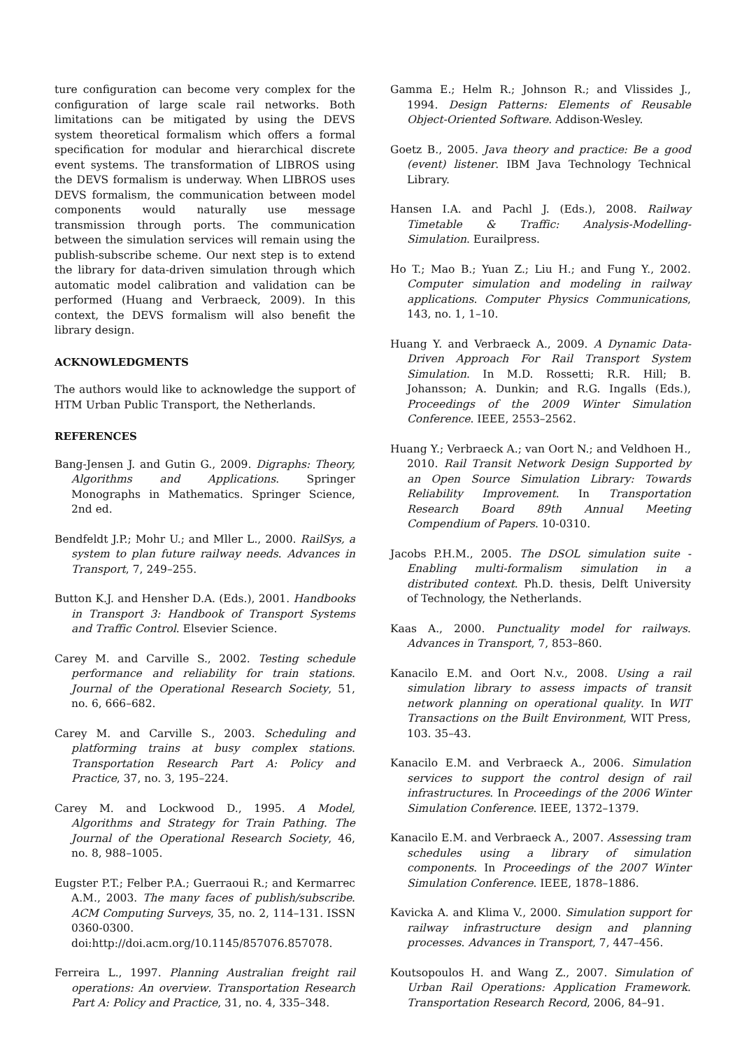ture configuration can become very complex for the configuration of large scale rail networks. Both limitations can be mitigated by using the DEVS system theoretical formalism which offers a formal specification for modular and hierarchical discrete event systems. The transformation of LIBROS using the DEVS formalism is underway. When LIBROS uses DEVS formalism, the communication between model components would naturally use message transmission through ports. The communication between the simulation services will remain using the publish-subscribe scheme. Our next step is to extend the library for data-driven simulation through which automatic model calibration and validation can be performed (Huang and Verbraeck, 2009). In this context, the DEVS formalism will also benefit the library design.
ACKNOWLEDGMENTS
The authors would like to acknowledge the support of HTM Urban Public Transport, the Netherlands.
REFERENCES
Bang-Jensen J. and Gutin G., 2009. Digraphs: Theory, Algorithms and Applications. Springer Monographs in Mathematics. Springer Science, 2nd ed.
Bendfeldt J.P.; Mohr U.; and Mller L., 2000. RailSys, a system to plan future railway needs. Advances in Transport, 7, 249–255.
Button K.J. and Hensher D.A. (Eds.), 2001. Handbooks in Transport 3: Handbook of Transport Systems and Traffic Control. Elsevier Science.
Carey M. and Carville S., 2002. Testing schedule performance and reliability for train stations. Journal of the Operational Research Society, 51, no. 6, 666–682.
Carey M. and Carville S., 2003. Scheduling and platforming trains at busy complex stations. Transportation Research Part A: Policy and Practice, 37, no. 3, 195–224.
Carey M. and Lockwood D., 1995. A Model, Algorithms and Strategy for Train Pathing. The Journal of the Operational Research Society, 46, no. 8, 988–1005.
Eugster P.T.; Felber P.A.; Guerraoui R.; and Kermarrec A.M., 2003. The many faces of publish/subscribe. ACM Computing Surveys, 35, no. 2, 114–131. ISSN 0360-0300. doi:http://doi.acm.org/10.1145/857076.857078.
Ferreira L., 1997. Planning Australian freight rail operations: An overview. Transportation Research Part A: Policy and Practice, 31, no. 4, 335–348.
Gamma E.; Helm R.; Johnson R.; and Vlissides J., 1994. Design Patterns: Elements of Reusable Object-Oriented Software. Addison-Wesley.
Goetz B., 2005. Java theory and practice: Be a good (event) listener. IBM Java Technology Technical Library.
Hansen I.A. and Pachl J. (Eds.), 2008. Railway Timetable & Traffic: Analysis-Modelling-Simulation. Eurailpress.
Ho T.; Mao B.; Yuan Z.; Liu H.; and Fung Y., 2002. Computer simulation and modeling in railway applications. Computer Physics Communications, 143, no. 1, 1–10.
Huang Y. and Verbraeck A., 2009. A Dynamic Data-Driven Approach For Rail Transport System Simulation. In M.D. Rossetti; R.R. Hill; B. Johansson; A. Dunkin; and R.G. Ingalls (Eds.), Proceedings of the 2009 Winter Simulation Conference. IEEE, 2553–2562.
Huang Y.; Verbraeck A.; van Oort N.; and Veldhoen H., 2010. Rail Transit Network Design Supported by an Open Source Simulation Library: Towards Reliability Improvement. In Transportation Research Board 89th Annual Meeting Compendium of Papers. 10-0310.
Jacobs P.H.M., 2005. The DSOL simulation suite - Enabling multi-formalism simulation in a distributed context. Ph.D. thesis, Delft University of Technology, the Netherlands.
Kaas A., 2000. Punctuality model for railways. Advances in Transport, 7, 853–860.
Kanacilo E.M. and Oort N.v., 2008. Using a rail simulation library to assess impacts of transit network planning on operational quality. In WIT Transactions on the Built Environment, WIT Press, 103. 35–43.
Kanacilo E.M. and Verbraeck A., 2006. Simulation services to support the control design of rail infrastructures. In Proceedings of the 2006 Winter Simulation Conference. IEEE, 1372–1379.
Kanacilo E.M. and Verbraeck A., 2007. Assessing tram schedules using a library of simulation components. In Proceedings of the 2007 Winter Simulation Conference. IEEE, 1878–1886.
Kavicka A. and Klima V., 2000. Simulation support for railway infrastructure design and planning processes. Advances in Transport, 7, 447–456.
Koutsopoulos H. and Wang Z., 2007. Simulation of Urban Rail Operations: Application Framework. Transportation Research Record, 2006, 84–91.